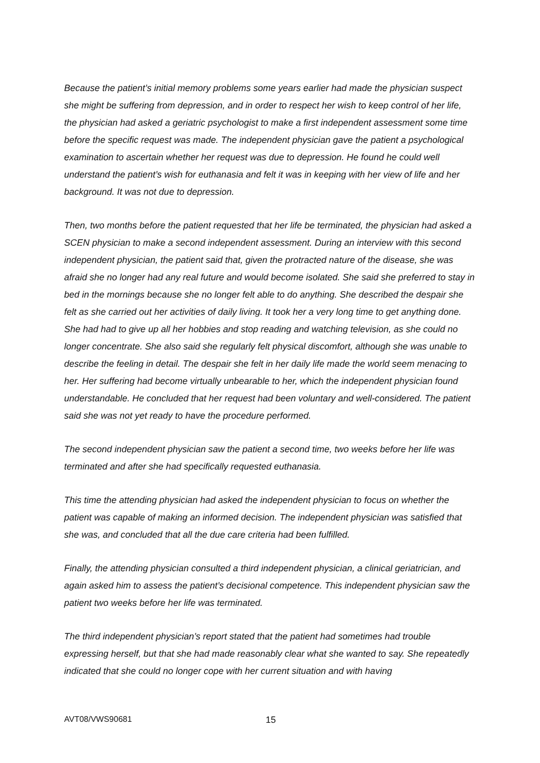Because the patient’s initial memory problems some years earlier had made the physician suspect she might be suffering from depression, and in order to respect her wish to keep control of her life, the physician had asked a geriatric psychologist to make a first independent assessment some time before the specific request was made. The independent physician gave the patient a psychological examination to ascertain whether her request was due to depression. He found he could well understand the patient’s wish for euthanasia and felt it was in keeping with her view of life and her background. It was not due to depression.
Then, two months before the patient requested that her life be terminated, the physician had asked a SCEN physician to make a second independent assessment. During an interview with this second independent physician, the patient said that, given the protracted nature of the disease, she was afraid she no longer had any real future and would become isolated. She said she preferred to stay in bed in the mornings because she no longer felt able to do anything. She described the despair she felt as she carried out her activities of daily living. It took her a very long time to get anything done. She had had to give up all her hobbies and stop reading and watching television, as she could no longer concentrate. She also said she regularly felt physical discomfort, although she was unable to describe the feeling in detail. The despair she felt in her daily life made the world seem menacing to her. Her suffering had become virtually unbearable to her, which the independent physician found understandable. He concluded that her request had been voluntary and well-considered. The patient said she was not yet ready to have the procedure performed.
The second independent physician saw the patient a second time, two weeks before her life was terminated and after she had specifically requested euthanasia.
This time the attending physician had asked the independent physician to focus on whether the patient was capable of making an informed decision. The independent physician was satisfied that she was, and concluded that all the due care criteria had been fulfilled.
Finally, the attending physician consulted a third independent physician, a clinical geriatrician, and again asked him to assess the patient’s decisional competence. This independent physician saw the patient two weeks before her life was terminated.
The third independent physician’s report stated that the patient had sometimes had trouble expressing herself, but that she had made reasonably clear what she wanted to say. She repeatedly indicated that she could no longer cope with her current situation and with having
AVT08/VWS90681 15